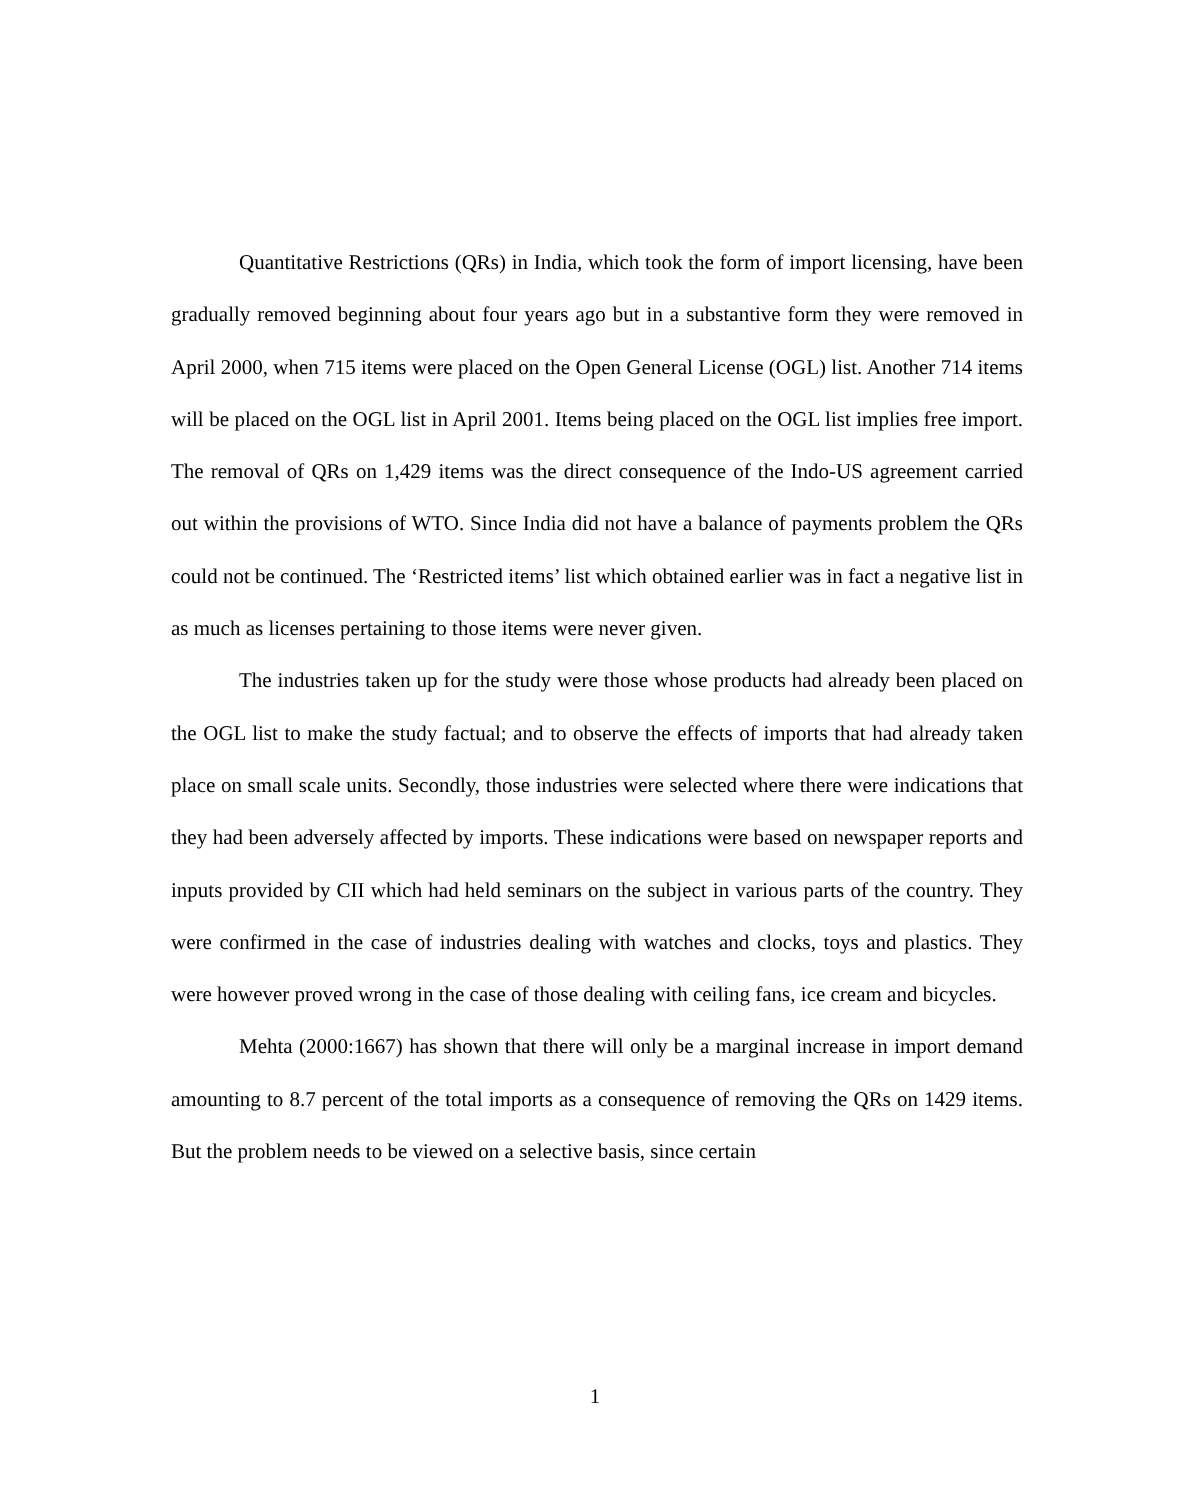Quantitative Restrictions (QRs) in India, which took the form of import licensing, have been gradually removed beginning about four years ago but in a substantive form they were removed in April 2000, when 715 items were placed on the Open General License (OGL) list. Another 714 items will be placed on the OGL list in April 2001. Items being placed on the OGL list implies free import. The removal of QRs on 1,429 items was the direct consequence of the Indo-US agreement carried out within the provisions of WTO. Since India did not have a balance of payments problem the QRs could not be continued. The ‘Restricted items’ list which obtained earlier was in fact a negative list in as much as licenses pertaining to those items were never given.
The industries taken up for the study were those whose products had already been placed on the OGL list to make the study factual; and to observe the effects of imports that had already taken place on small scale units. Secondly, those industries were selected where there were indications that they had been adversely affected by imports. These indications were based on newspaper reports and inputs provided by CII which had held seminars on the subject in various parts of the country. They were confirmed in the case of industries dealing with watches and clocks, toys and plastics. They were however proved wrong in the case of those dealing with ceiling fans, ice cream and bicycles.
Mehta (2000:1667) has shown that there will only be a marginal increase in import demand amounting to 8.7 percent of the total imports as a consequence of removing the QRs on 1429 items. But the problem needs to be viewed on a selective basis, since certain
1